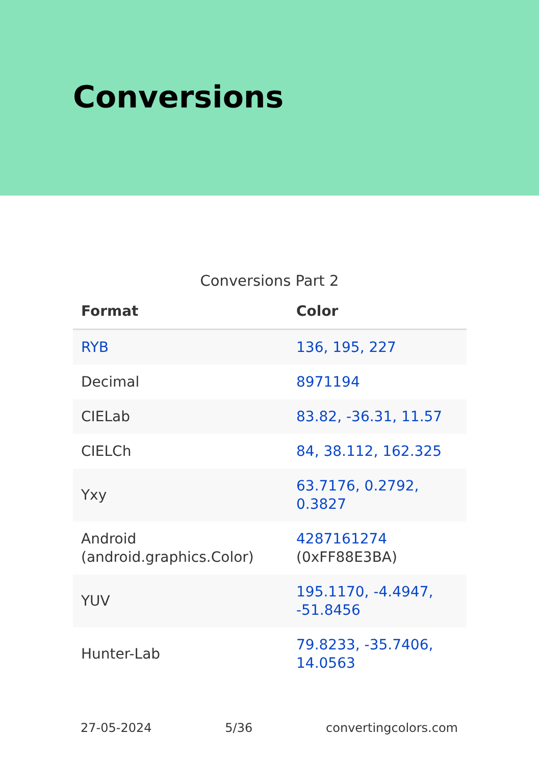Conversions
Conversions Part 2
| Format | Color |
| --- | --- |
| RYB | 136, 195, 227 |
| Decimal | 8971194 |
| CIELab | 83.82, -36.31, 11.57 |
| CIELCh | 84, 38.112, 162.325 |
| Yxy | 63.7176, 0.2792, 0.3827 |
| Android (android.graphics.Color) | 4287161274 (0xFF88E3BA) |
| YUV | 195.1170, -4.4947, -51.8456 |
| Hunter-Lab | 79.8233, -35.7406, 14.0563 |
27-05-2024 5/36 convertingcolors.com